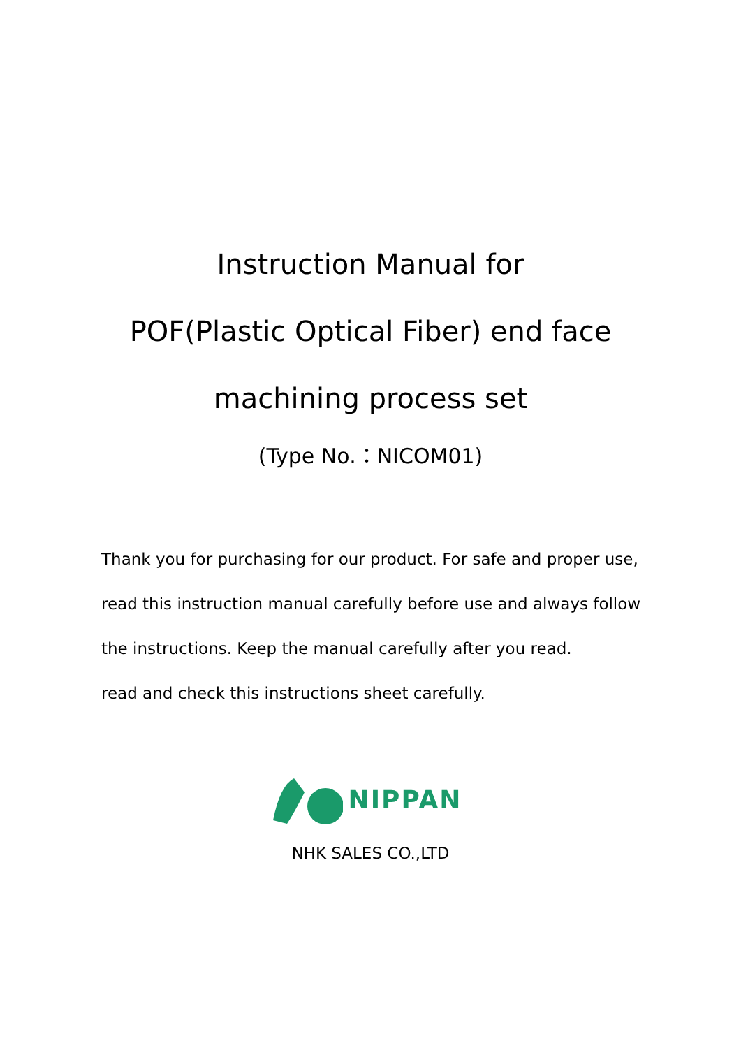Instruction Manual for
POF(Plastic Optical Fiber) end face
machining process set
(Type No.：NICOM01)
Thank you for purchasing for our product. For safe and proper use,
read this instruction manual carefully before use and always follow
the instructions. Keep the manual carefully after you read.
read and check this instructions sheet carefully.
NIPPAN
NHK SALES CO.,LTD